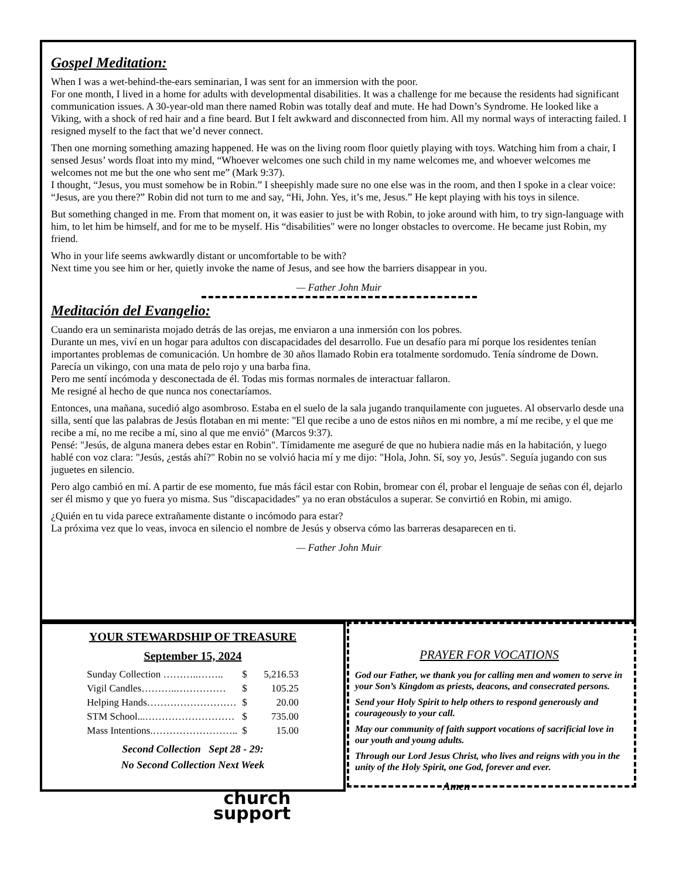Gospel Meditation:
When I was a wet-behind-the-ears seminarian, I was sent for an immersion with the poor.
For one month, I lived in a home for adults with developmental disabilities. It was a challenge for me because the residents had significant communication issues. A 30-year-old man there named Robin was totally deaf and mute. He had Down’s Syndrome. He looked like a Viking, with a shock of red hair and a fine beard. But I felt awkward and disconnected from him. All my normal ways of interacting failed. I resigned myself to the fact that we’d never connect.
Then one morning something amazing happened. He was on the living room floor quietly playing with toys. Watching him from a chair, I sensed Jesus’ words float into my mind, “Whoever welcomes one such child in my name welcomes me, and whoever welcomes me welcomes not me but the one who sent me” (Mark 9:37).
I thought, “Jesus, you must somehow be in Robin.” I sheepishly made sure no one else was in the room, and then I spoke in a clear voice: “Jesus, are you there?” Robin did not turn to me and say, “Hi, John. Yes, it’s me, Jesus.” He kept playing with his toys in silence.
But something changed in me. From that moment on, it was easier to just be with Robin, to joke around with him, to try sign-language with him, to let him be himself, and for me to be myself. His “disabilities" were no longer obstacles to overcome. He became just Robin, my friend.
Who in your life seems awkwardly distant or uncomfortable to be with?
Next time you see him or her, quietly invoke the name of Jesus, and see how the barriers disappear in you.
— Father John Muir
Meditación del Evangelio:
Cuando era un seminarista mojado detrás de las orejas, me enviaron a una inmersión con los pobres.
Durante un mes, viví en un hogar para adultos con discapacidades del desarrollo. Fue un desafío para mí porque los residentes tenían importantes problemas de comunicación. Un hombre de 30 años llamado Robin era totalmente sordomudo. Tenía síndrome de Down. Parecía un vikingo, con una mata de pelo rojo y una barba fina.
Pero me sentí incómoda y desconectada de él. Todas mis formas normales de interactuar fallaron.
Me resigné al hecho de que nunca nos conectaríamos.
Entonces, una mañana, sucedió algo asombroso. Estaba en el suelo de la sala jugando tranquilamente con juguetes. Al observarlo desde una silla, sentí que las palabras de Jesús flotaban en mi mente: "El que recibe a uno de estos niños en mi nombre, a mí me recibe, y el que me recibe a mí, no me recibe a mí, sino al que me envió" (Marcos 9:37).
Pensé: "Jesús, de alguna manera debes estar en Robin". Tímidamente me aseguré de que no hubiera nadie más en la habitación, y luego hablé con voz clara: "Jesús, ¿estás ahí?" Robin no se volvió hacia mí y me dijo: "Hola, John. Sí, soy yo, Jesús". Seguía jugando con sus juguetes en silencio.
Pero algo cambió en mí. A partir de ese momento, fue más fácil estar con Robin, bromear con él, probar el lenguaje de señas con él, dejarlo ser él mismo y que yo fuera yo misma. Sus "discapacidades" ya no eran obstáculos a superar. Se convirtió en Robin, mi amigo.
¿Quién en tu vida parece extrañamente distante o incómodo para estar?
La próxima vez que lo veas, invoca en silencio el nombre de Jesús y observa cómo las barreras desaparecen en ti.
— Father John Muir
YOUR STEWARDSHIP OF TREASURE
September 15, 2024
| Sunday Collection ………..…….. | $ | 5,216.53 |
| Vigil Candles………..…………… | $ | 105.25 |
| Helping Hands……………………… | $ | 20.00 |
| STM School...……………………… | $ | 735.00 |
| Mass Intentions.…………………….. | $ | 15.00 |
Second Collection Sept 28 - 29:
No Second Collection Next Week
church
support
PRAYER FOR VOCATIONS
God our Father, we thank you for calling men and women to serve in your Son’s Kingdom as priests, deacons, and consecrated persons.
Send your Holy Spirit to help others to respond generously and courageously to your call.
May our community of faith support vocations of sacrificial love in our youth and young adults.
Through our Lord Jesus Christ, who lives and reigns with you in the unity of the Holy Spirit, one God, forever and ever.
Amen